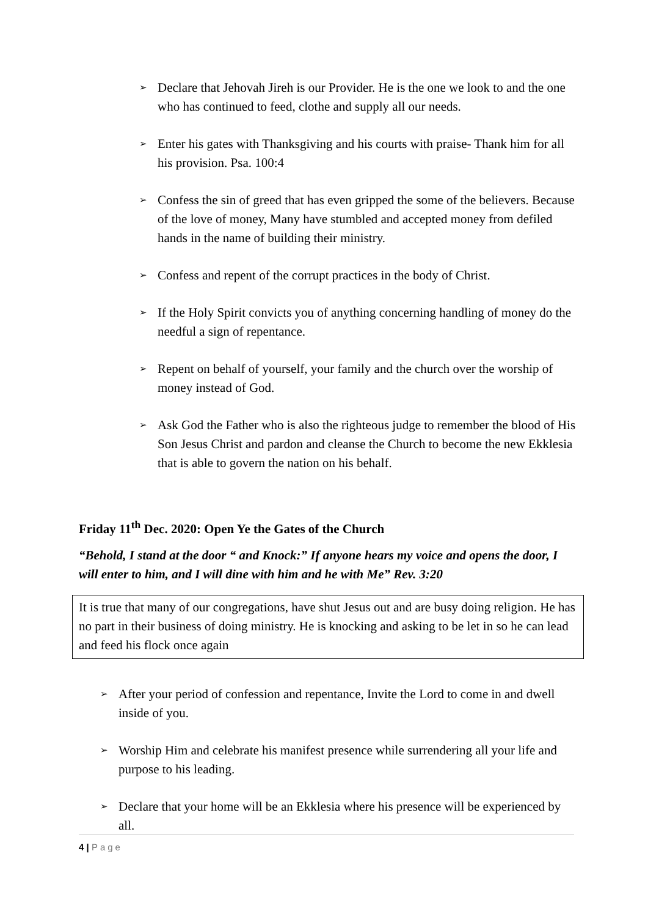➢ Declare that Jehovah Jireh is our Provider. He is the one we look to and the one who has continued to feed, clothe and supply all our needs.
➢ Enter his gates with Thanksgiving and his courts with praise- Thank him for all his provision. Psa. 100:4
➢ Confess the sin of greed that has even gripped the some of the believers. Because of the love of money, Many have stumbled and accepted money from defiled hands in the name of building their ministry.
➢ Confess and repent of the corrupt practices in the body of Christ.
➢ If the Holy Spirit convicts you of anything concerning handling of money do the needful a sign of repentance.
➢ Repent on behalf of yourself, your family and the church over the worship of money instead of God.
➢ Ask God the Father who is also the righteous judge to remember the blood of His Son Jesus Christ and pardon and cleanse the Church to become the new Ekklesia that is able to govern the nation on his behalf.
Friday 11<sup>th</sup> Dec. 2020: Open Ye the Gates of the Church
“Behold, I stand at the door “ and Knock:” If anyone hears my voice and opens the door, I will enter to him, and I will dine with him and he with Me” Rev. 3:20
It is true that many of our congregations, have shut Jesus out and are busy doing religion. He has no part in their business of doing ministry. He is knocking and asking to be let in so he can lead and feed his flock once again
➢ After your period of confession and repentance, Invite the Lord to come in and dwell inside of you.
➢ Worship Him and celebrate his manifest presence while surrendering all your life and purpose to his leading.
➢ Declare that your home will be an Ekklesia where his presence will be experienced by all.
4 | Page